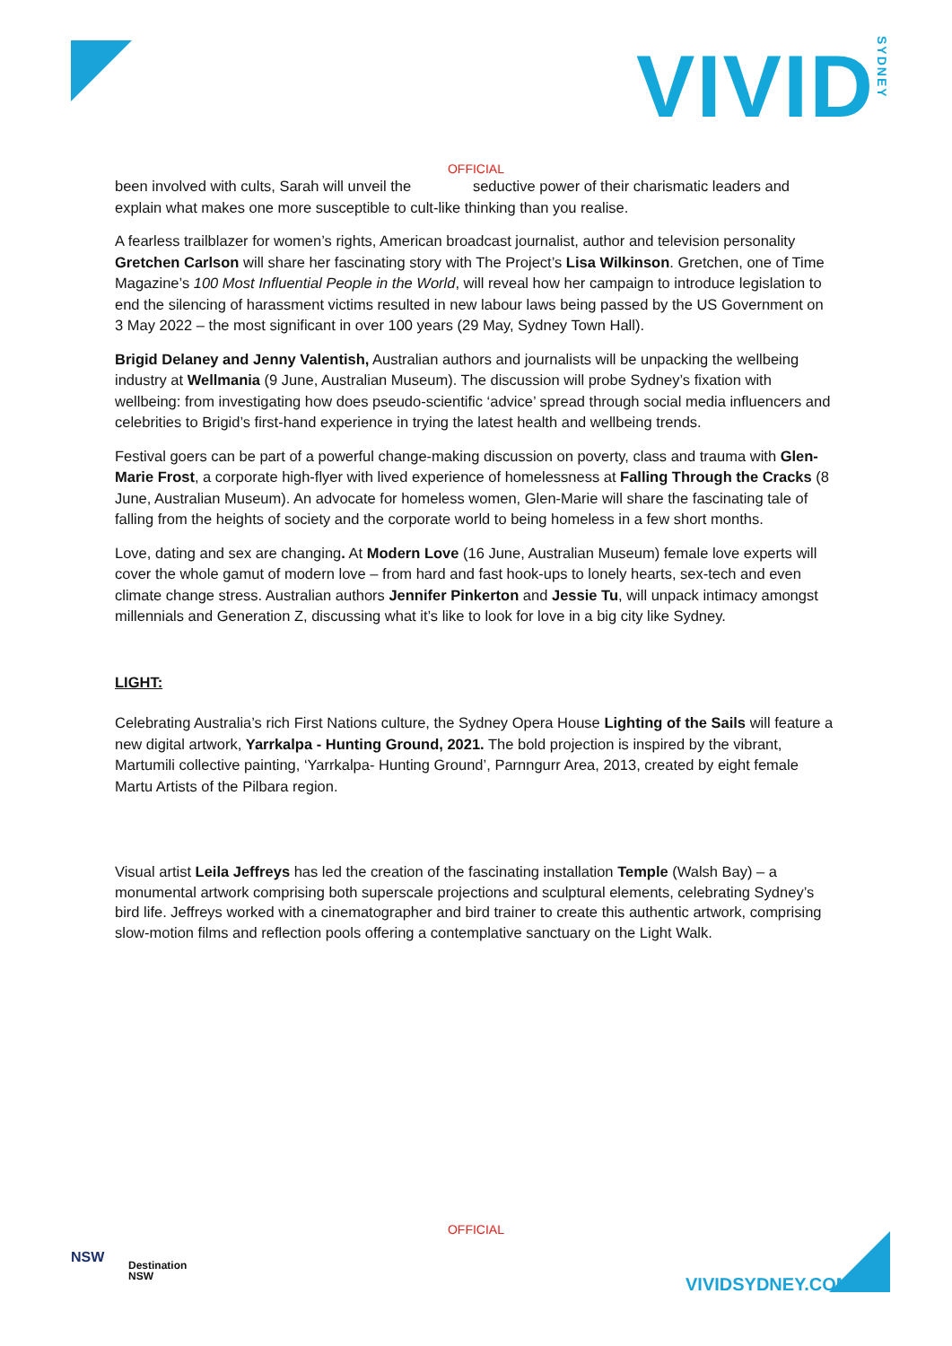VIVIDSYDNEY
OFFICIAL
been involved with cults, Sarah will unveil the seductive power of their charismatic leaders and explain what makes one more susceptible to cult-like thinking than you realise.
A fearless trailblazer for women’s rights, American broadcast journalist, author and television personality Gretchen Carlson will share her fascinating story with The Project’s Lisa Wilkinson. Gretchen, one of Time Magazine’s 100 Most Influential People in the World, will reveal how her campaign to introduce legislation to end the silencing of harassment victims resulted in new labour laws being passed by the US Government on 3 May 2022 – the most significant in over 100 years (29 May, Sydney Town Hall).
Brigid Delaney and Jenny Valentish, Australian authors and journalists will be unpacking the wellbeing industry at Wellmania (9 June, Australian Museum). The discussion will probe Sydney’s fixation with wellbeing: from investigating how does pseudo-scientific ‘advice’ spread through social media influencers and celebrities to Brigid’s first-hand experience in trying the latest health and wellbeing trends.
Festival goers can be part of a powerful change-making discussion on poverty, class and trauma with Glen-Marie Frost, a corporate high-flyer with lived experience of homelessness at Falling Through the Cracks (8 June, Australian Museum). An advocate for homeless women, Glen-Marie will share the fascinating tale of falling from the heights of society and the corporate world to being homeless in a few short months.
Love, dating and sex are changing. At Modern Love (16 June, Australian Museum) female love experts will cover the whole gamut of modern love – from hard and fast hook-ups to lonely hearts, sex-tech and even climate change stress. Australian authors Jennifer Pinkerton and Jessie Tu, will unpack intimacy amongst millennials and Generation Z, discussing what it’s like to look for love in a big city like Sydney.
LIGHT:
Celebrating Australia’s rich First Nations culture, the Sydney Opera House Lighting of the Sails will feature a new digital artwork, Yarrkalpa - Hunting Ground, 2021. The bold projection is inspired by the vibrant, Martumili collective painting, ‘Yarrkalpa- Hunting Ground’, Parnngurr Area, 2013, created by eight female Martu Artists of the Pilbara region.
Visual artist Leila Jeffreys has led the creation of the fascinating installation Temple (Walsh Bay) – a monumental artwork comprising both superscale projections and sculptural elements, celebrating Sydney’s bird life. Jeffreys worked with a cinematographer and bird trainer to create this authentic artwork, comprising slow-motion films and reflection pools offering a contemplative sanctuary on the Light Walk.
OFFICIAL
NSW
Destination
NSW
VIVIDSYDNEY.COM